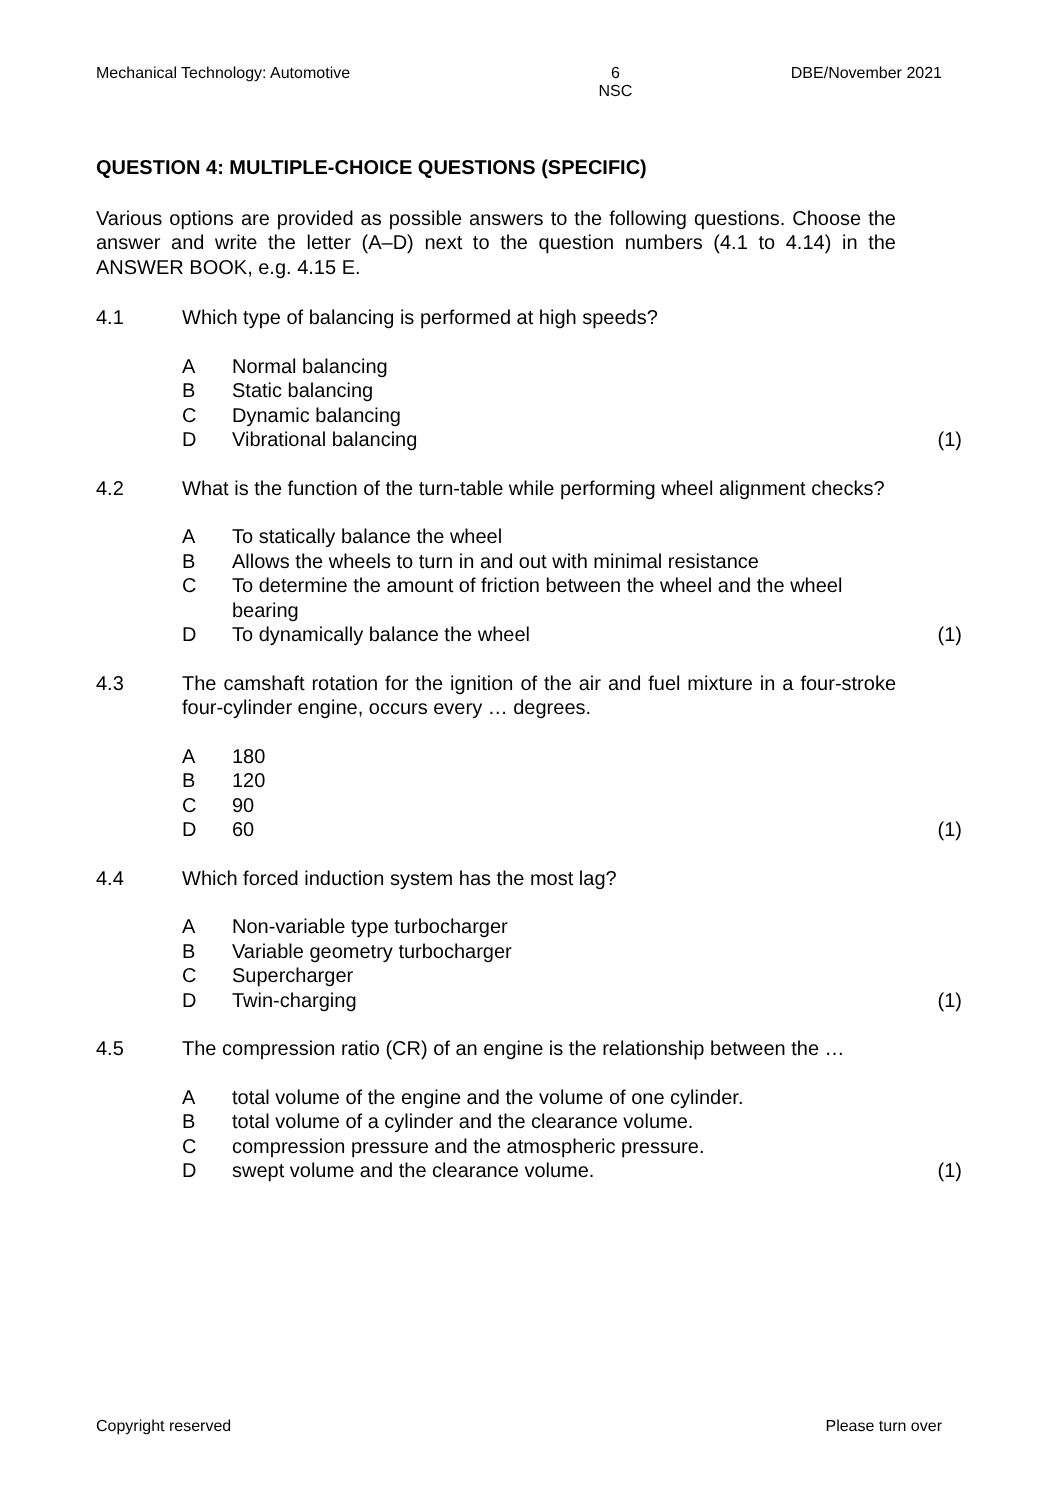Mechanical Technology: Automotive 6
NSC DBE/November 2021
QUESTION 4: MULTIPLE-CHOICE QUESTIONS (SPECIFIC)
Various options are provided as possible answers to the following questions. Choose the answer and write the letter (A–D) next to the question numbers (4.1 to 4.14) in the ANSWER BOOK, e.g. 4.15 E.
4.1 Which type of balancing is performed at high speeds?
A Normal balancing
B Static balancing
C Dynamic balancing
D Vibrational balancing (1)
4.2 What is the function of the turn-table while performing wheel alignment checks?
A To statically balance the wheel
B Allows the wheels to turn in and out with minimal resistance
C To determine the amount of friction between the wheel and the wheel bearing
D To dynamically balance the wheel (1)
4.3 The camshaft rotation for the ignition of the air and fuel mixture in a four-stroke four-cylinder engine, occurs every … degrees.
A 180
B 120
C 90
D 60 (1)
4.4 Which forced induction system has the most lag?
A Non-variable type turbocharger
B Variable geometry turbocharger
C Supercharger
D Twin-charging (1)
4.5 The compression ratio (CR) of an engine is the relationship between the …
Atotal volume of the engine and the volume of one cylinder.
Btotal volume of a cylinder and the clearance volume.
Ccompression pressure and the atmospheric pressure.
Dswept volume and the clearance volume. (1)
Copyright reserved Please turn over